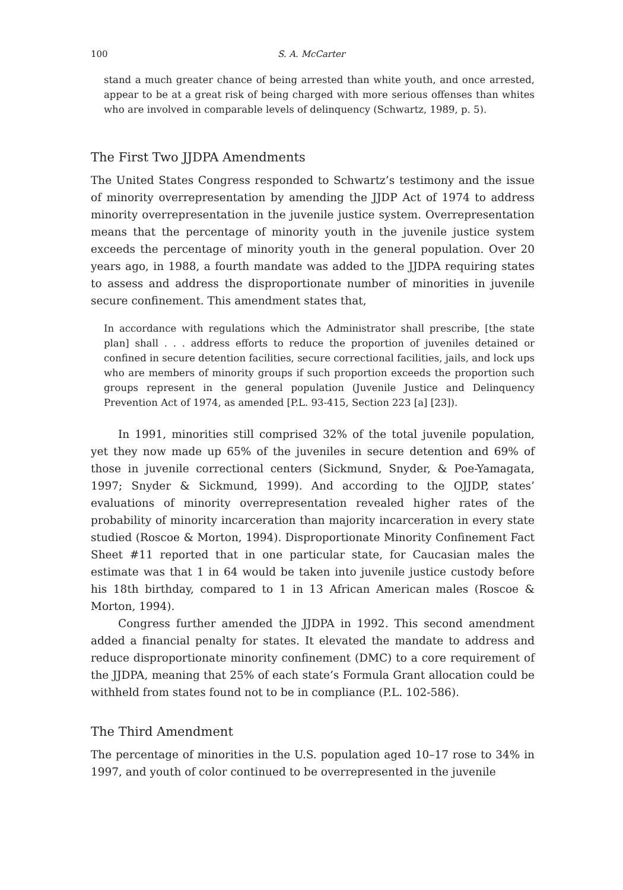100 S. A. McCarter
stand a much greater chance of being arrested than white youth, and once arrested, appear to be at a great risk of being charged with more serious offenses than whites who are involved in comparable levels of delinquency (Schwartz, 1989, p. 5).
The First Two JJDPA Amendments
The United States Congress responded to Schwartz’s testimony and the issue of minority overrepresentation by amending the JJDP Act of 1974 to address minority overrepresentation in the juvenile justice system. Overrepresentation means that the percentage of minority youth in the juvenile justice system exceeds the percentage of minority youth in the general population. Over 20 years ago, in 1988, a fourth mandate was added to the JJDPA requiring states to assess and address the disproportionate number of minorities in juvenile secure confinement. This amendment states that,
In accordance with regulations which the Administrator shall prescribe, [the state plan] shall . . . address efforts to reduce the proportion of juveniles detained or confined in secure detention facilities, secure correctional facilities, jails, and lock ups who are members of minority groups if such proportion exceeds the proportion such groups represent in the general population (Juvenile Justice and Delinquency Prevention Act of 1974, as amended [P.L. 93-415, Section 223 [a] [23]).
In 1991, minorities still comprised 32% of the total juvenile population, yet they now made up 65% of the juveniles in secure detention and 69% of those in juvenile correctional centers (Sickmund, Snyder, & Poe-Yamagata, 1997; Snyder & Sickmund, 1999). And according to the OJJDP, states’ evaluations of minority overrepresentation revealed higher rates of the probability of minority incarceration than majority incarceration in every state studied (Roscoe & Morton, 1994). Disproportionate Minority Confinement Fact Sheet #11 reported that in one particular state, for Caucasian males the estimate was that 1 in 64 would be taken into juvenile justice custody before his 18th birthday, compared to 1 in 13 African American males (Roscoe & Morton, 1994).
Congress further amended the JJDPA in 1992. This second amendment added a financial penalty for states. It elevated the mandate to address and reduce disproportionate minority confinement (DMC) to a core requirement of the JJDPA, meaning that 25% of each state’s Formula Grant allocation could be withheld from states found not to be in compliance (P.L. 102-586).
The Third Amendment
The percentage of minorities in the U.S. population aged 10–17 rose to 34% in 1997, and youth of color continued to be overrepresented in the juvenile